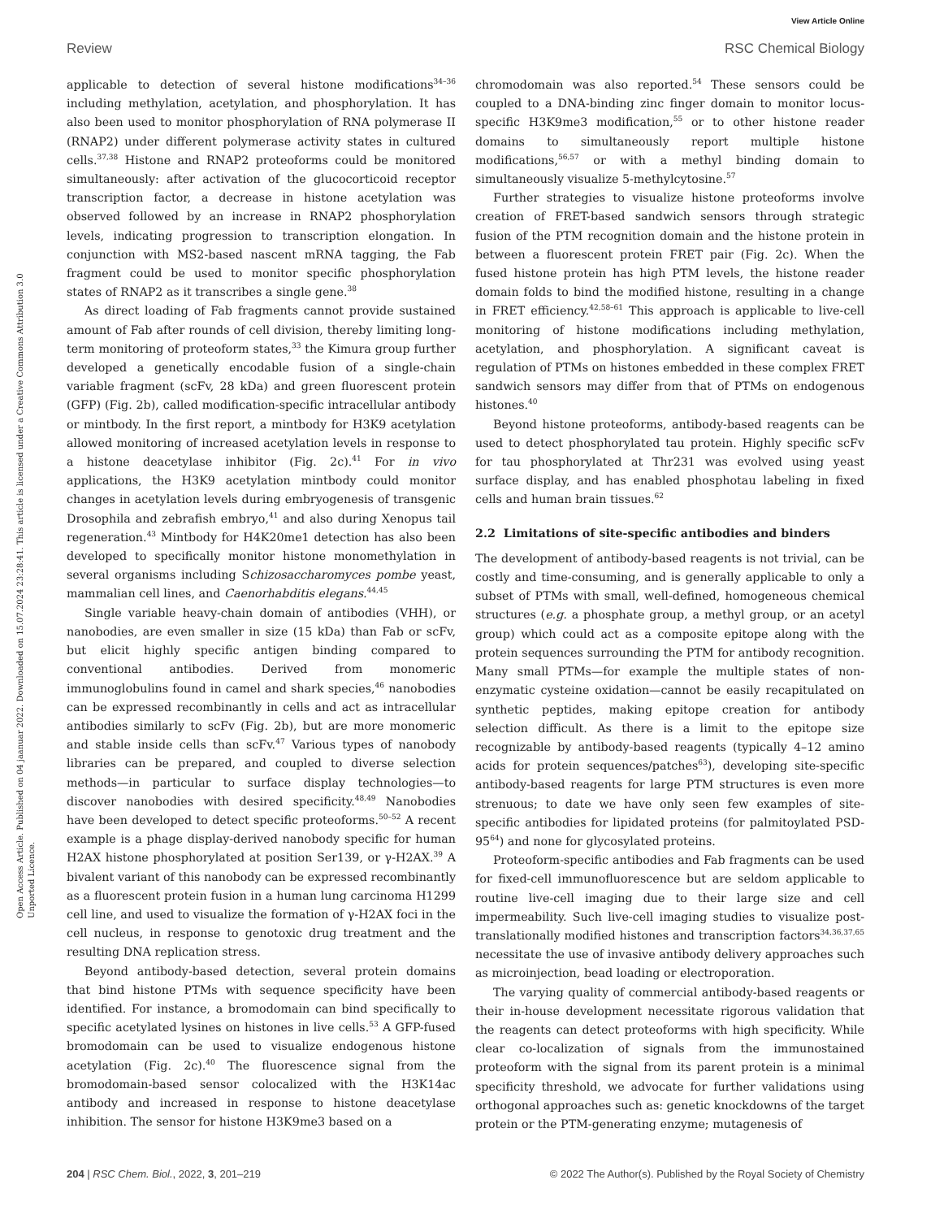View Article Online
Review RSC Chemical Biology
Open Access Article. Published on 04 jaanuar 2022. Downloaded on 15.07.2024 23:28:41. This article is licensed under a Creative Commons Attribution 3.0 Unported Licence.
applicable to detection of several histone modifications<sup>34–36</sup> including methylation, acetylation, and phosphorylation. It has also been used to monitor phosphorylation of RNA polymerase II (RNAP2) under different polymerase activity states in cultured cells.<sup>37,38</sup> Histone and RNAP2 proteoforms could be monitored simultaneously: after activation of the glucocorticoid receptor transcription factor, a decrease in histone acetylation was observed followed by an increase in RNAP2 phosphorylation levels, indicating progression to transcription elongation. In conjunction with MS2-based nascent mRNA tagging, the Fab fragment could be used to monitor specific phosphorylation states of RNAP2 as it transcribes a single gene.<sup>38</sup>
As direct loading of Fab fragments cannot provide sustained amount of Fab after rounds of cell division, thereby limiting long-term monitoring of proteoform states,<sup>33</sup> the Kimura group further developed a genetically encodable fusion of a single-chain variable fragment (scFv, 28 kDa) and green fluorescent protein (GFP) (Fig. 2b), called modification-specific intracellular antibody or mintbody. In the first report, a mintbody for H3K9 acetylation allowed monitoring of increased acetylation levels in response to a histone deacetylase inhibitor (Fig. 2c).<sup>41</sup> For in vivo applications, the H3K9 acetylation mintbody could monitor changes in acetylation levels during embryogenesis of transgenic Drosophila and zebrafish embryo,<sup>41</sup> and also during Xenopus tail regeneration.<sup>43</sup> Mintbody for H4K20me1 detection has also been developed to specifically monitor histone monomethylation in several organisms including Schizosaccharomyces pombe yeast, mammalian cell lines, and Caenorhabditis elegans.<sup>44,45</sup>
Single variable heavy-chain domain of antibodies (VHH), or nanobodies, are even smaller in size (15 kDa) than Fab or scFv, but elicit highly specific antigen binding compared to conventional antibodies. Derived from monomeric immunoglobulins found in camel and shark species,<sup>46</sup> nanobodies can be expressed recombinantly in cells and act as intracellular antibodies similarly to scFv (Fig. 2b), but are more monomeric and stable inside cells than scFv.<sup>47</sup> Various types of nanobody libraries can be prepared, and coupled to diverse selection methods—in particular to surface display technologies—to discover nanobodies with desired specificity.<sup>48,49</sup> Nanobodies have been developed to detect specific proteoforms.<sup>50–52</sup> A recent example is a phage display-derived nanobody specific for human H2AX histone phosphorylated at position Ser139, or γ-H2AX.<sup>39</sup> A bivalent variant of this nanobody can be expressed recombinantly as a fluorescent protein fusion in a human lung carcinoma H1299 cell line, and used to visualize the formation of γ-H2AX foci in the cell nucleus, in response to genotoxic drug treatment and the resulting DNA replication stress.
Beyond antibody-based detection, several protein domains that bind histone PTMs with sequence specificity have been identified. For instance, a bromodomain can bind specifically to specific acetylated lysines on histones in live cells.<sup>53</sup> A GFP-fused bromodomain can be used to visualize endogenous histone acetylation (Fig. 2c).<sup>40</sup> The fluorescence signal from the bromodomain-based sensor colocalized with the H3K14ac antibody and increased in response to histone deacetylase inhibition. The sensor for histone H3K9me3 based on a
chromodomain was also reported.<sup>54</sup> These sensors could be coupled to a DNA-binding zinc finger domain to monitor locus-specific H3K9me3 modification,<sup>55</sup> or to other histone reader domains to simultaneously report multiple histone modifications,<sup>56,57</sup> or with a methyl binding domain to simultaneously visualize 5-methylcytosine.<sup>57</sup>
Further strategies to visualize histone proteoforms involve creation of FRET-based sandwich sensors through strategic fusion of the PTM recognition domain and the histone protein in between a fluorescent protein FRET pair (Fig. 2c). When the fused histone protein has high PTM levels, the histone reader domain folds to bind the modified histone, resulting in a change in FRET efficiency.<sup>42,58–61</sup> This approach is applicable to live-cell monitoring of histone modifications including methylation, acetylation, and phosphorylation. A significant caveat is regulation of PTMs on histones embedded in these complex FRET sandwich sensors may differ from that of PTMs on endogenous histones.<sup>40</sup>
Beyond histone proteoforms, antibody-based reagents can be used to detect phosphorylated tau protein. Highly specific scFv for tau phosphorylated at Thr231 was evolved using yeast surface display, and has enabled phosphotau labeling in fixed cells and human brain tissues.<sup>62</sup>
2.2 Limitations of site-specific antibodies and binders
The development of antibody-based reagents is not trivial, can be costly and time-consuming, and is generally applicable to only a subset of PTMs with small, well-defined, homogeneous chemical structures (e.g. a phosphate group, a methyl group, or an acetyl group) which could act as a composite epitope along with the protein sequences surrounding the PTM for antibody recognition. Many small PTMs—for example the multiple states of non-enzymatic cysteine oxidation—cannot be easily recapitulated on synthetic peptides, making epitope creation for antibody selection difficult. As there is a limit to the epitope size recognizable by antibody-based reagents (typically 4–12 amino acids for protein sequences/patches<sup>63</sup>), developing site-specific antibody-based reagents for large PTM structures is even more strenuous; to date we have only seen few examples of site-specific antibodies for lipidated proteins (for palmitoylated PSD-95<sup>64</sup>) and none for glycosylated proteins.
Proteoform-specific antibodies and Fab fragments can be used for fixed-cell immunofluorescence but are seldom applicable to routine live-cell imaging due to their large size and cell impermeability. Such live-cell imaging studies to visualize post-translationally modified histones and transcription factors<sup>34,36,37,65</sup> necessitate the use of invasive antibody delivery approaches such as microinjection, bead loading or electroporation.
The varying quality of commercial antibody-based reagents or their in-house development necessitate rigorous validation that the reagents can detect proteoforms with high specificity. While clear co-localization of signals from the immunostained proteoform with the signal from its parent protein is a minimal specificity threshold, we advocate for further validations using orthogonal approaches such as: genetic knockdowns of the target protein or the PTM-generating enzyme; mutagenesis of
204 | RSC Chem. Biol., 2022, 3, 201–219 © 2022 The Author(s). Published by the Royal Society of Chemistry